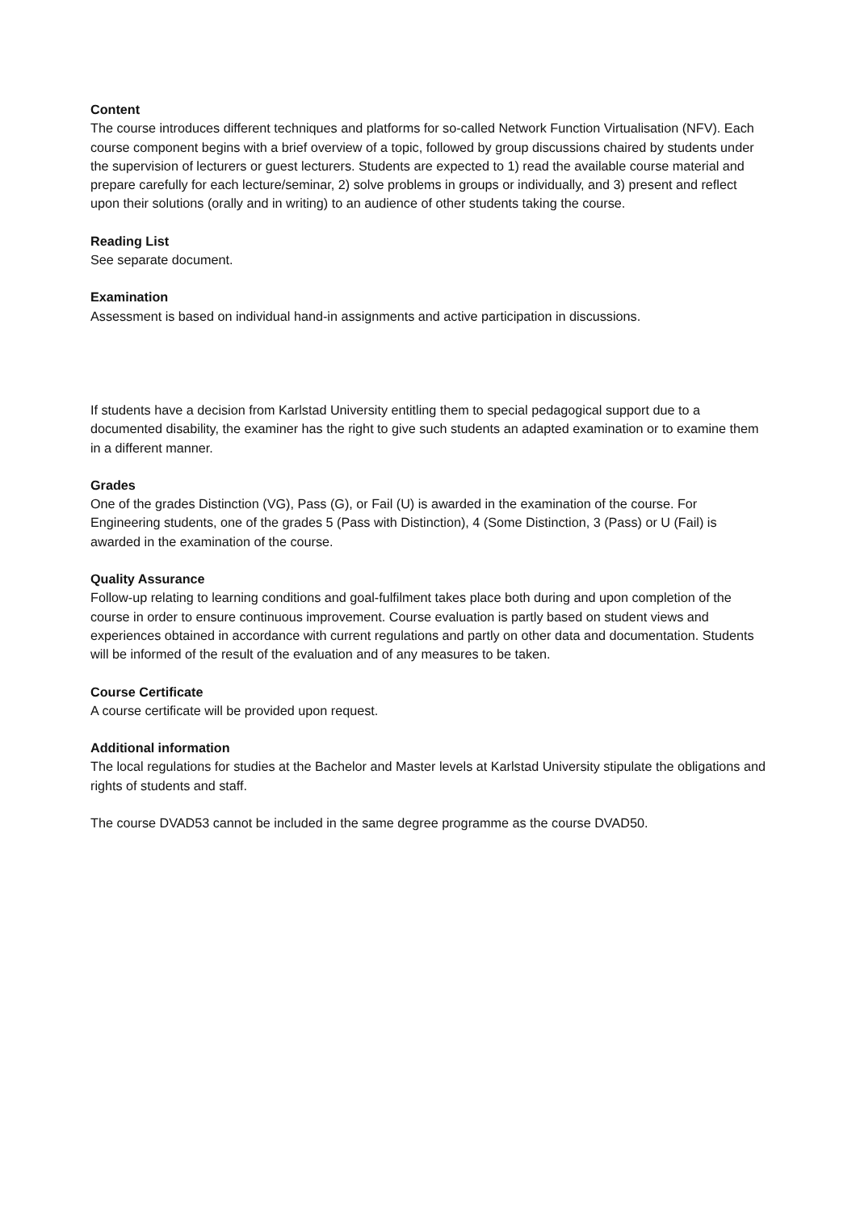Content
The course introduces different techniques and platforms for so-called Network Function Virtualisation (NFV). Each course component begins with a brief overview of a topic, followed by group discussions chaired by students under the supervision of lecturers or guest lecturers. Students are expected to 1) read the available course material and prepare carefully for each lecture/seminar, 2) solve problems in groups or individually, and 3) present and reflect upon their solutions (orally and in writing) to an audience of other students taking the course.
Reading List
See separate document.
Examination
Assessment is based on individual hand-in assignments and active participation in discussions.
If students have a decision from Karlstad University entitling them to special pedagogical support due to a documented disability, the examiner has the right to give such students an adapted examination or to examine them in a different manner.
Grades
One of the grades Distinction (VG), Pass (G), or Fail (U) is awarded in the examination of the course. For Engineering students, one of the grades 5 (Pass with Distinction), 4 (Some Distinction, 3 (Pass) or U (Fail) is awarded in the examination of the course.
Quality Assurance
Follow-up relating to learning conditions and goal-fulfilment takes place both during and upon completion of the course in order to ensure continuous improvement. Course evaluation is partly based on student views and experiences obtained in accordance with current regulations and partly on other data and documentation. Students will be informed of the result of the evaluation and of any measures to be taken.
Course Certificate
A course certificate will be provided upon request.
Additional information
The local regulations for studies at the Bachelor and Master levels at Karlstad University stipulate the obligations and rights of students and staff.
The course DVAD53 cannot be included in the same degree programme as the course DVAD50.